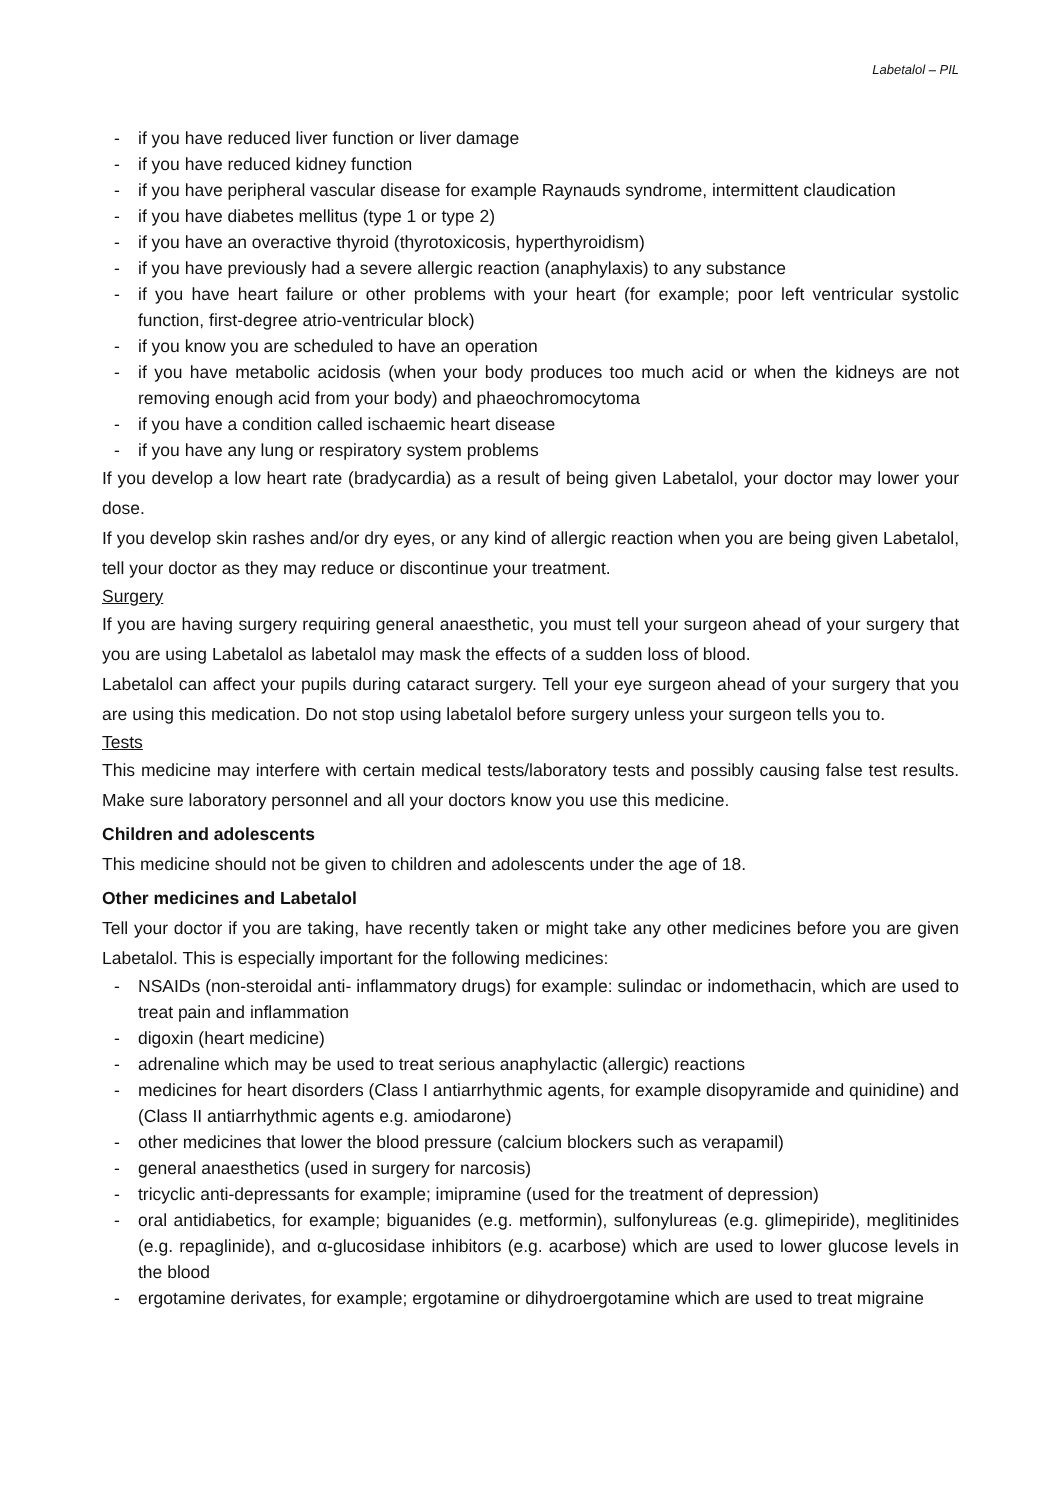Labetalol – PIL
- if you have reduced liver function or liver damage
- if you have reduced kidney function
- if you have peripheral vascular disease for example Raynauds syndrome, intermittent claudication
- if you have diabetes mellitus (type 1 or type 2)
- if you have an overactive thyroid (thyrotoxicosis, hyperthyroidism)
- if you have previously had a severe allergic reaction (anaphylaxis) to any substance
- if you have heart failure or other problems with your heart (for example; poor left ventricular systolic function, first-degree atrio-ventricular block)
- if you know you are scheduled to have an operation
- if you have metabolic acidosis (when your body produces too much acid or when the kidneys are not removing enough acid from your body) and phaeochromocytoma
- if you have a condition called ischaemic heart disease
- if you have any lung or respiratory system problems
If you develop a low heart rate (bradycardia) as a result of being given Labetalol, your doctor may lower your dose.
If you develop skin rashes and/or dry eyes, or any kind of allergic reaction when you are being given Labetalol, tell your doctor as they may reduce or discontinue your treatment.
Surgery
If you are having surgery requiring general anaesthetic, you must tell your surgeon ahead of your surgery that you are using Labetalol as labetalol may mask the effects of a sudden loss of blood.
Labetalol can affect your pupils during cataract surgery. Tell your eye surgeon ahead of your surgery that you are using this medication. Do not stop using labetalol before surgery unless your surgeon tells you to.
Tests
This medicine may interfere with certain medical tests/laboratory tests and possibly causing false test results. Make sure laboratory personnel and all your doctors know you use this medicine.
Children and adolescents
This medicine should not be given to children and adolescents under the age of 18.
Other medicines and Labetalol
Tell your doctor if you are taking, have recently taken or might take any other medicines before you are given Labetalol. This is especially important for the following medicines:
- NSAIDs (non-steroidal anti- inflammatory drugs) for example: sulindac or indomethacin, which are used to treat pain and inflammation
- digoxin (heart medicine)
- adrenaline which may be used to treat serious anaphylactic (allergic) reactions
- medicines for heart disorders (Class I antiarrhythmic agents, for example disopyramide and quinidine) and (Class II antiarrhythmic agents e.g. amiodarone)
- other medicines that lower the blood pressure (calcium blockers such as verapamil)
- general anaesthetics (used in surgery for narcosis)
- tricyclic anti-depressants for example; imipramine (used for the treatment of depression)
- oral antidiabetics, for example; biguanides (e.g. metformin), sulfonylureas (e.g. glimepiride), meglitinides (e.g. repaglinide), and α-glucosidase inhibitors (e.g. acarbose) which are used to lower glucose levels in the blood
- ergotamine derivates, for example; ergotamine or dihydroergotamine which are used to treat migraine